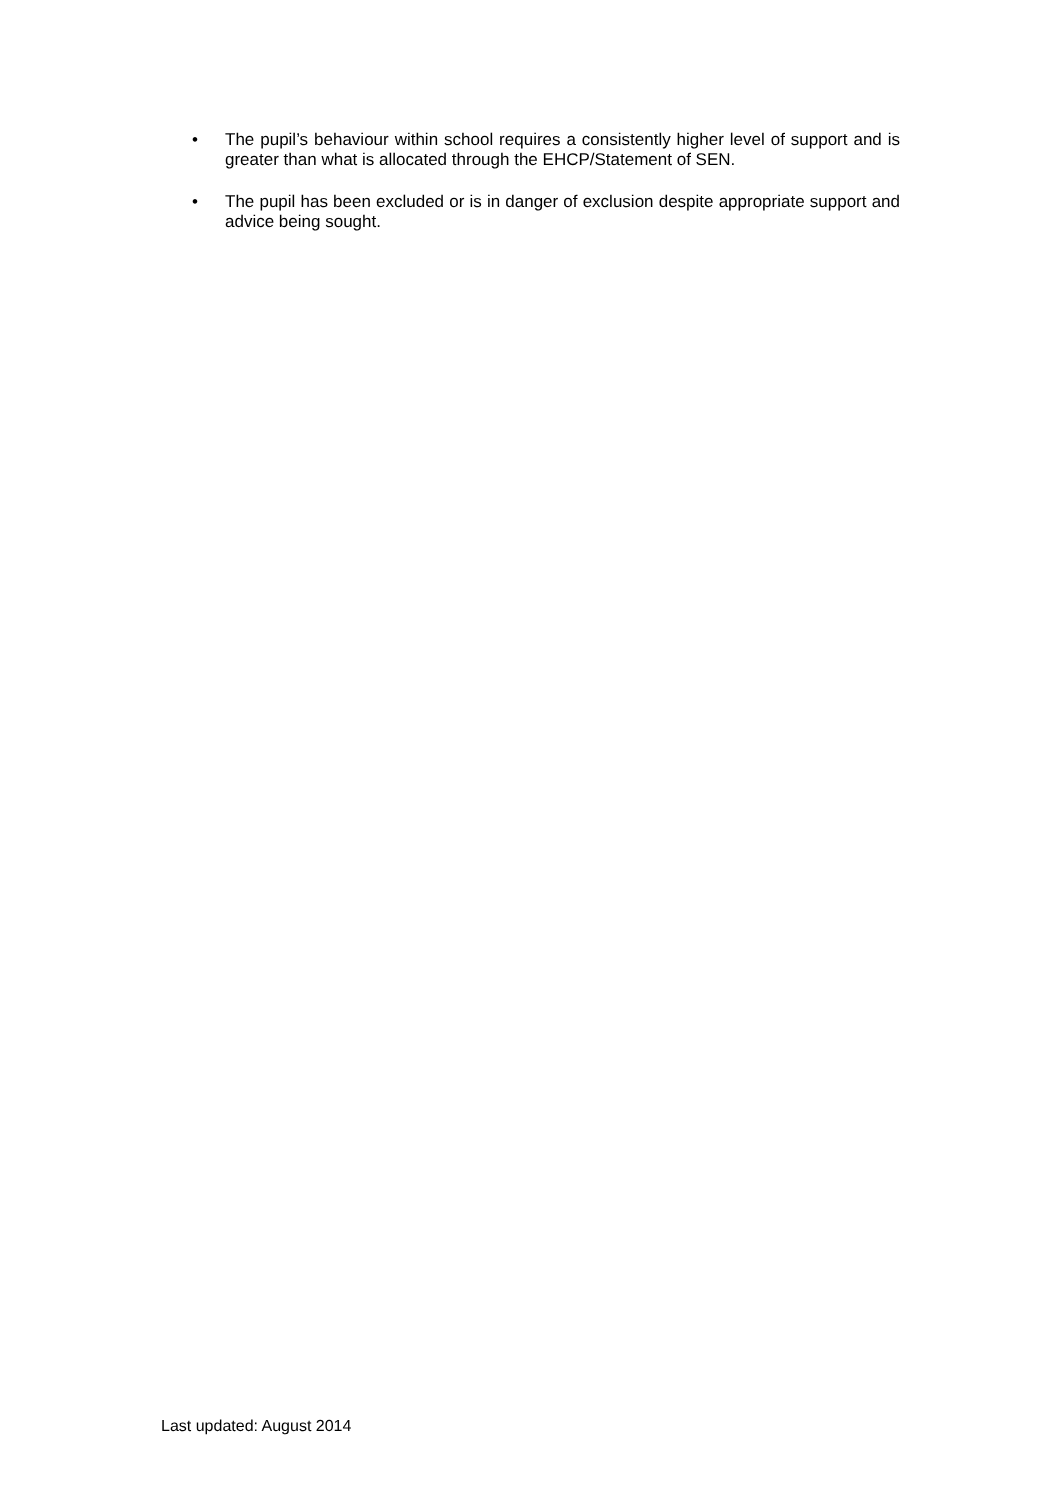• The pupil’s behaviour within school requires a consistently higher level of support and is greater than what is allocated through the EHCP/Statement of SEN.
• The pupil has been excluded or is in danger of exclusion despite appropriate support and advice being sought.
Last updated: August 2014